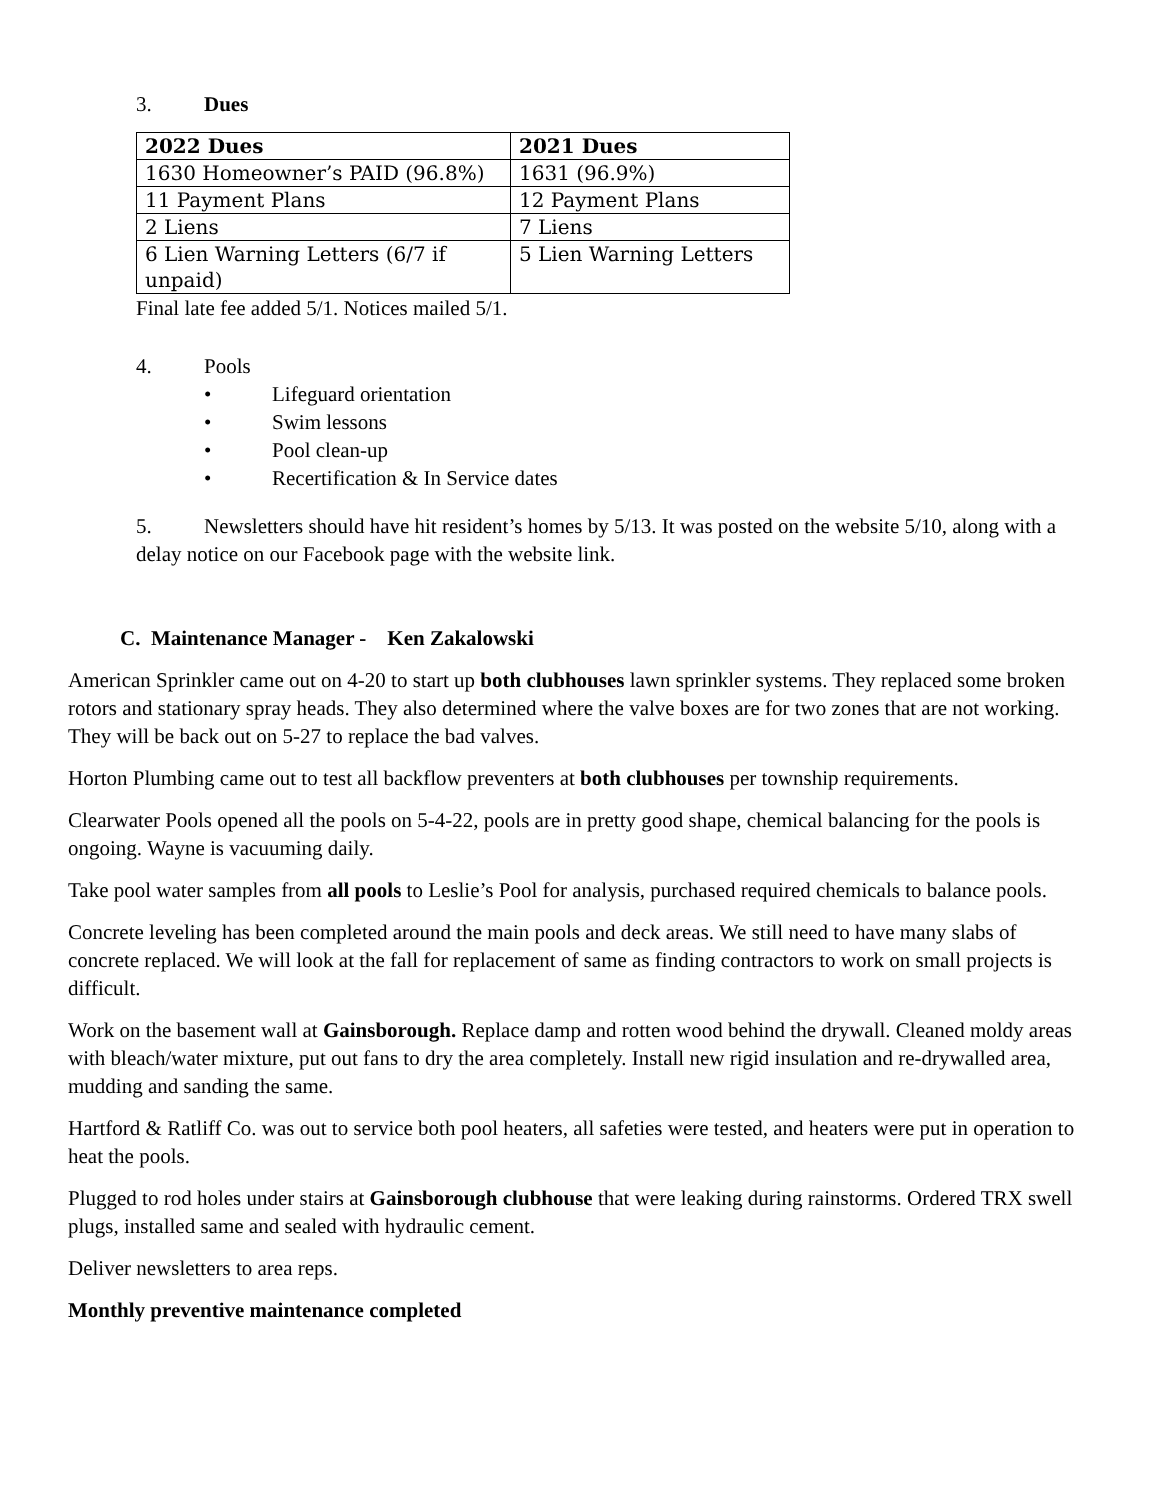3. Dues
| 2022 Dues | 2021 Dues |
| --- | --- |
| 1630 Homeowner’s PAID (96.8%) | 1631 (96.9%) |
| 11 Payment Plans | 12 Payment Plans |
| 2 Liens | 7 Liens |
| 6 Lien Warning Letters (6/7 if unpaid) | 5 Lien Warning Letters |
Final late fee added 5/1. Notices mailed 5/1.
4. Pools
• Lifeguard orientation
• Swim lessons
• Pool clean-up
• Recertification & In Service dates
5. Newsletters should have hit resident’s homes by 5/13. It was posted on the website 5/10, along with a delay notice on our Facebook page with the website link.
C. Maintenance Manager - Ken Zakalowski
American Sprinkler came out on 4-20 to start up both clubhouses lawn sprinkler systems. They replaced some broken rotors and stationary spray heads. They also determined where the valve boxes are for two zones that are not working. They will be back out on 5-27 to replace the bad valves.
Horton Plumbing came out to test all backflow preventers at both clubhouses per township requirements.
Clearwater Pools opened all the pools on 5-4-22, pools are in pretty good shape, chemical balancing for the pools is ongoing. Wayne is vacuuming daily.
Take pool water samples from all pools to Leslie’s Pool for analysis, purchased required chemicals to balance pools.
Concrete leveling has been completed around the main pools and deck areas. We still need to have many slabs of concrete replaced. We will look at the fall for replacement of same as finding contractors to work on small projects is difficult.
Work on the basement wall at Gainsborough. Replace damp and rotten wood behind the drywall. Cleaned moldy areas with bleach/water mixture, put out fans to dry the area completely. Install new rigid insulation and re-drywalled area, mudding and sanding the same.
Hartford & Ratliff Co. was out to service both pool heaters, all safeties were tested, and heaters were put in operation to heat the pools.
Plugged to rod holes under stairs at Gainsborough clubhouse that were leaking during rainstorms. Ordered TRX swell plugs, installed same and sealed with hydraulic cement.
Deliver newsletters to area reps.
Monthly preventive maintenance completed